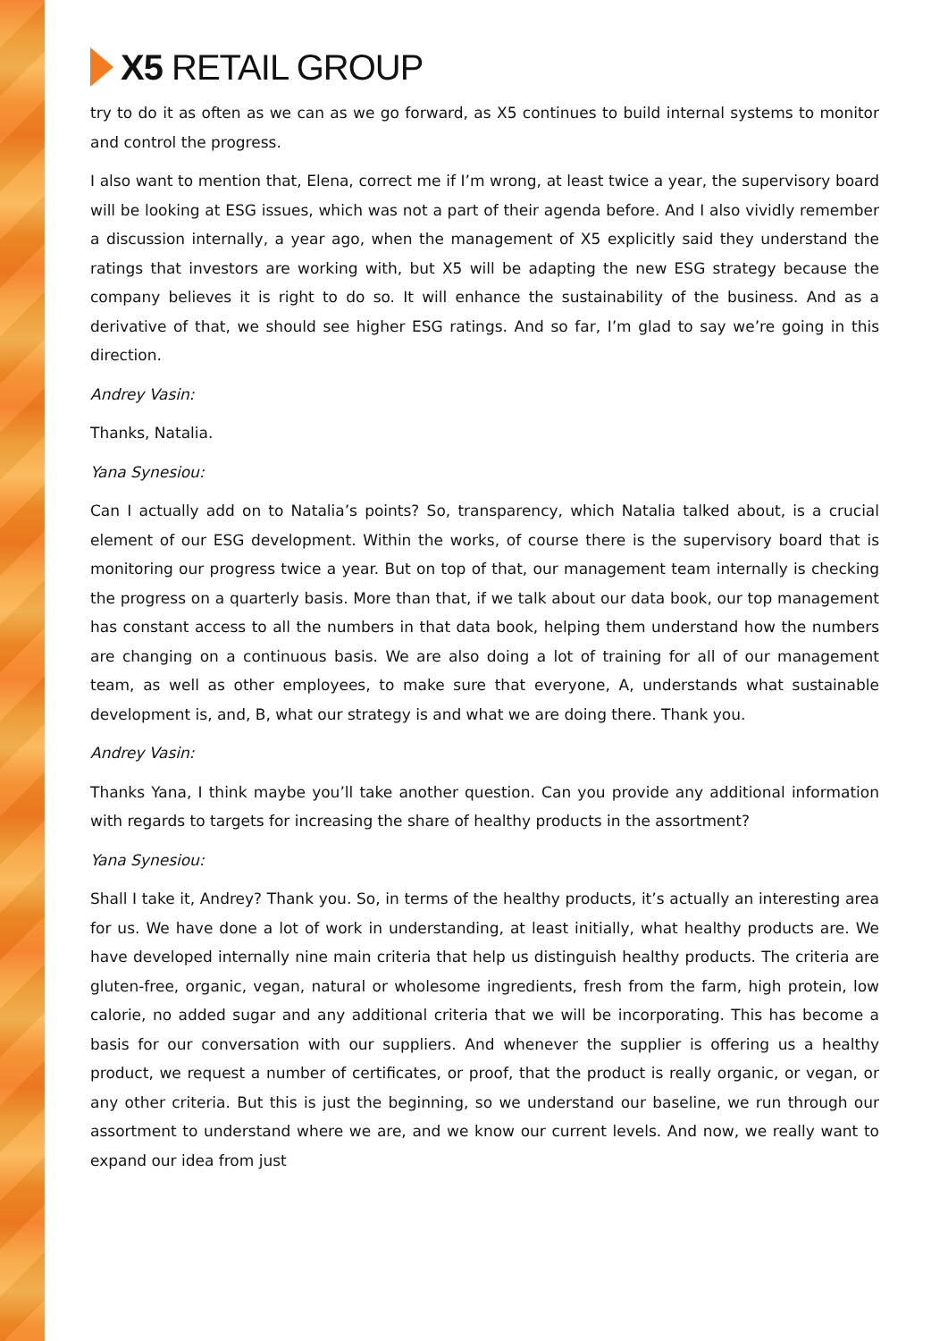X5 RETAIL GROUP
try to do it as often as we can as we go forward, as X5 continues to build internal systems to monitor and control the progress.
I also want to mention that, Elena, correct me if I’m wrong, at least twice a year, the supervisory board will be looking at ESG issues, which was not a part of their agenda before. And I also vividly remember a discussion internally, a year ago, when the management of X5 explicitly said they understand the ratings that investors are working with, but X5 will be adapting the new ESG strategy because the company believes it is right to do so. It will enhance the sustainability of the business. And as a derivative of that, we should see higher ESG ratings. And so far, I’m glad to say we’re going in this direction.
Andrey Vasin:
Thanks, Natalia.
Yana Synesiou:
Can I actually add on to Natalia’s points? So, transparency, which Natalia talked about, is a crucial element of our ESG development. Within the works, of course there is the supervisory board that is monitoring our progress twice a year. But on top of that, our management team internally is checking the progress on a quarterly basis. More than that, if we talk about our data book, our top management has constant access to all the numbers in that data book, helping them understand how the numbers are changing on a continuous basis. We are also doing a lot of training for all of our management team, as well as other employees, to make sure that everyone, A, understands what sustainable development is, and, B, what our strategy is and what we are doing there. Thank you.
Andrey Vasin:
Thanks Yana, I think maybe you’ll take another question. Can you provide any additional information with regards to targets for increasing the share of healthy products in the assortment?
Yana Synesiou:
Shall I take it, Andrey? Thank you. So, in terms of the healthy products, it’s actually an interesting area for us. We have done a lot of work in understanding, at least initially, what healthy products are. We have developed internally nine main criteria that help us distinguish healthy products. The criteria are gluten-free, organic, vegan, natural or wholesome ingredients, fresh from the farm, high protein, low calorie, no added sugar and any additional criteria that we will be incorporating. This has become a basis for our conversation with our suppliers. And whenever the supplier is offering us a healthy product, we request a number of certificates, or proof, that the product is really organic, or vegan, or any other criteria. But this is just the beginning, so we understand our baseline, we run through our assortment to understand where we are, and we know our current levels. And now, we really want to expand our idea from just